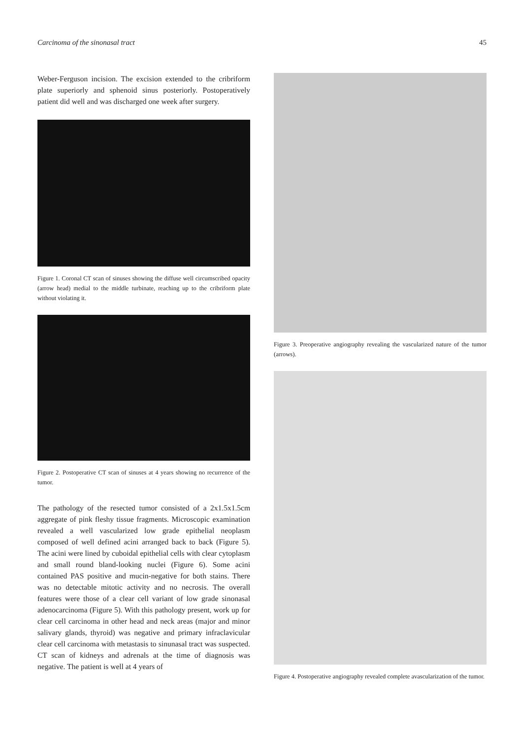Carcinoma of the sinonasal tract 45
Weber-Ferguson incision. The excision extended to the cribriform plate superiorly and sphenoid sinus posteriorly. Postoperatively patient did well and was discharged one week after surgery.
Figure 1. Coronal CT scan of sinuses showing the diffuse well circumscribed opacity (arrow head) medial to the middle turbinate, reaching up to the cribriform plate without violating it.
Figure 2. Postoperative CT scan of sinuses at 4 years showing no recurrence of the tumor.
The pathology of the resected tumor consisted of a 2x1.5x1.5cm aggregate of pink fleshy tissue fragments. Microscopic examination revealed a well vascularized low grade epithelial neoplasm composed of well defined acini arranged back to back (Figure 5). The acini were lined by cuboidal epithelial cells with clear cytoplasm and small round bland-looking nuclei (Figure 6). Some acini contained PAS positive and mucin-negative for both stains. There was no detectable mitotic activity and no necrosis. The overall features were those of a clear cell variant of low grade sinonasal adenocarcinoma (Figure 5). With this pathology present, work up for clear cell carcinoma in other head and neck areas (major and minor salivary glands, thyroid) was negative and primary infraclavicular clear cell carcinoma with metastasis to sinunasal tract was suspected. CT scan of kidneys and adrenals at the time of diagnosis was negative. The patient is well at 4 years of
Figure 3. Preoperative angiography revealing the vascularized nature of the tumor (arrows).
Figure 4. Postoperative angiography revealed complete avascularization of the tumor.